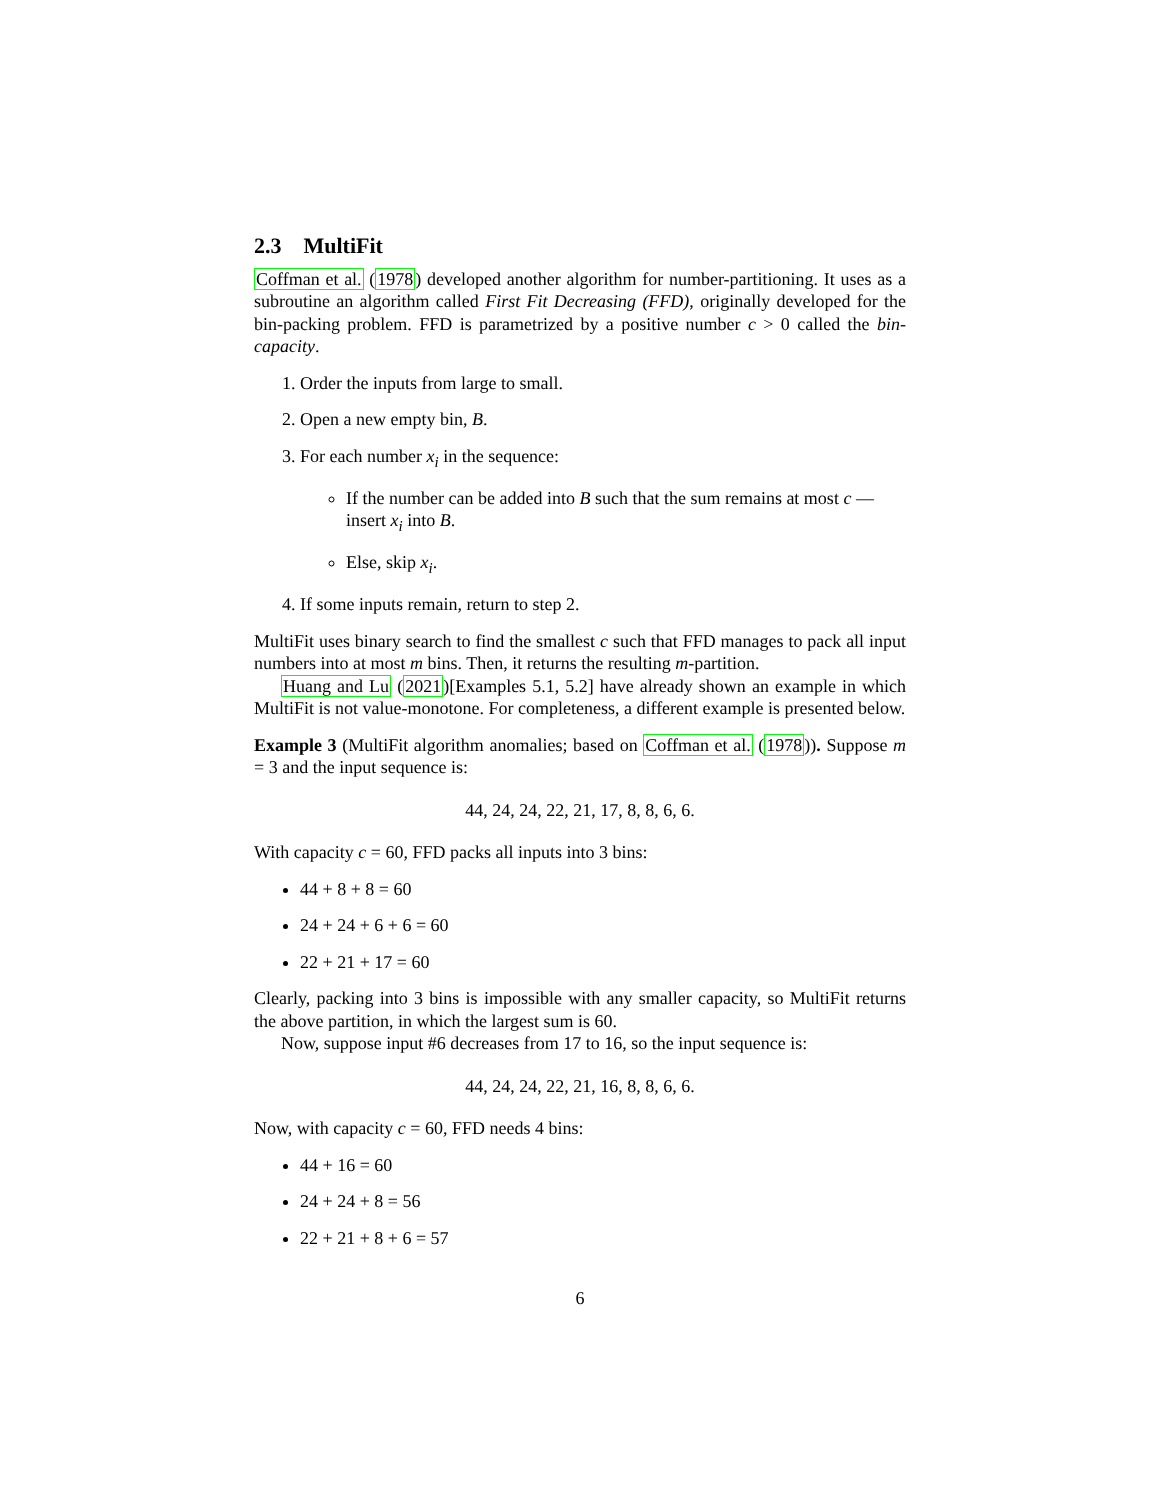2.3 MultiFit
Coffman et al. (1978) developed another algorithm for number-partitioning. It uses as a subroutine an algorithm called First Fit Decreasing (FFD), originally developed for the bin-packing problem. FFD is parametrized by a positive number c > 0 called the bin-capacity.
1. Order the inputs from large to small.
2. Open a new empty bin, B.
3. For each number x<sub>i</sub> in the sequence:
If the number can be added into B such that the sum remains at most c — insert x<sub>i</sub> into B.
Else, skip x<sub>i</sub>.
4. If some inputs remain, return to step 2.
MultiFit uses binary search to find the smallest c such that FFD manages to pack all input numbers into at most m bins. Then, it returns the resulting m-partition.
Huang and Lu (2021)[Examples 5.1, 5.2] have already shown an example in which MultiFit is not value-monotone. For completeness, a different example is presented below.
Example 3 (MultiFit algorithm anomalies; based on Coffman et al. (1978)). Suppose m = 3 and the input sequence is:
44, 24, 24, 22, 21, 17, 8, 8, 6, 6.
With capacity c = 60, FFD packs all inputs into 3 bins:
44 + 8 + 8 = 60
24 + 24 + 6 + 6 = 60
22 + 21 + 17 = 60
Clearly, packing into 3 bins is impossible with any smaller capacity, so MultiFit returns the above partition, in which the largest sum is 60.
Now, suppose input #6 decreases from 17 to 16, so the input sequence is:
44, 24, 24, 22, 21, 16, 8, 8, 6, 6.
Now, with capacity c = 60, FFD needs 4 bins:
44 + 16 = 60
24 + 24 + 8 = 56
22 + 21 + 8 + 6 = 57
6